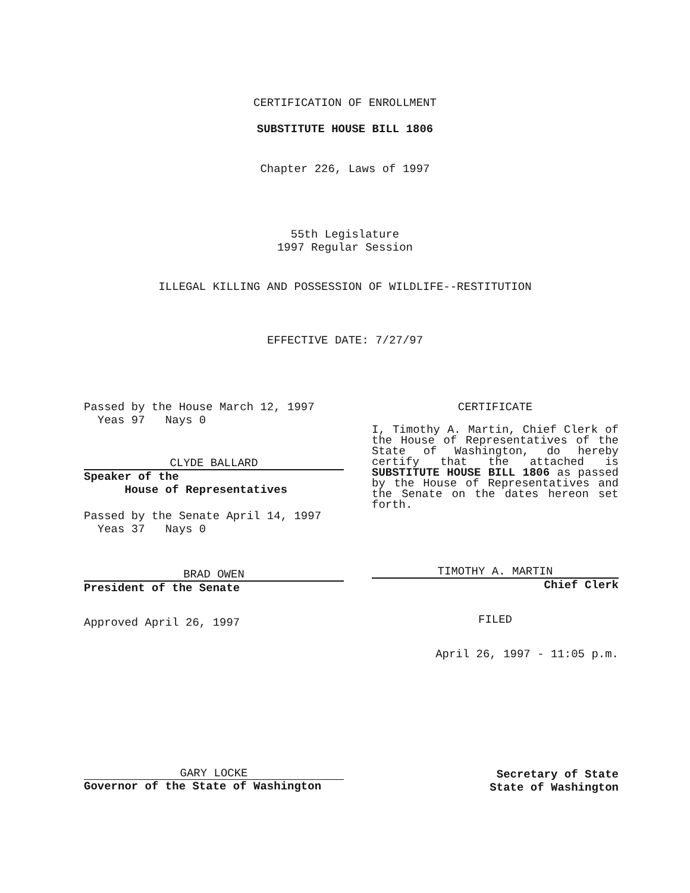CERTIFICATION OF ENROLLMENT
SUBSTITUTE HOUSE BILL 1806
Chapter 226, Laws of 1997
55th Legislature
1997 Regular Session
ILLEGAL KILLING AND POSSESSION OF WILDLIFE--RESTITUTION
EFFECTIVE DATE: 7/27/97
Passed by the House March 12, 1997
Yeas 97 Nays 0
CLYDE BALLARD
Speaker of the
House of Representatives
Passed by the Senate April 14, 1997
Yeas 37 Nays 0
BRAD OWEN
President of the Senate
Approved April 26, 1997
CERTIFICATE
I, Timothy A. Martin, Chief Clerk of the House of Representatives of the State of Washington, do hereby certify that the attached is SUBSTITUTE HOUSE BILL 1806 as passed by the House of Representatives and the Senate on the dates hereon set forth.
TIMOTHY A. MARTIN
Chief Clerk
FILED
April 26, 1997 - 11:05 p.m.
GARY LOCKE
Governor of the State of Washington
Secretary of State
State of Washington